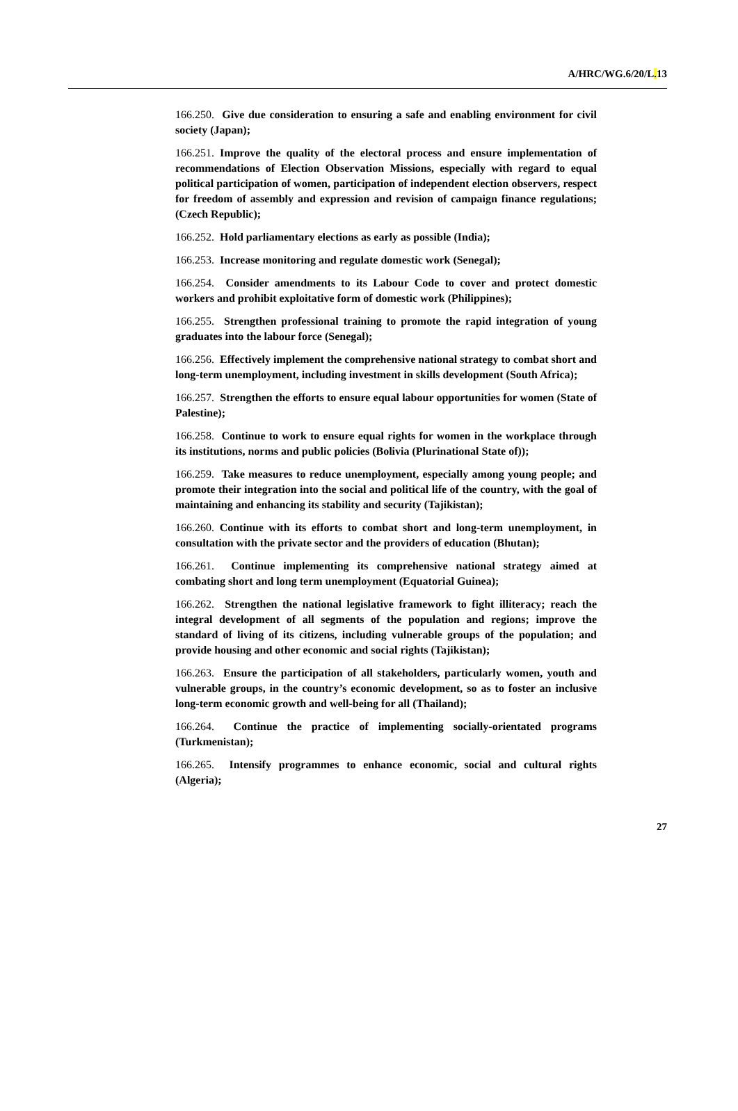A/HRC/WG.6/20/L. 13
166.250. Give due consideration to ensuring a safe and enabling environment for civil society (Japan);
166.251. Improve the quality of the electoral process and ensure implementation of recommendations of Election Observation Missions, especially with regard to equal political participation of women, participation of independent election observers, respect for freedom of assembly and expression and revision of campaign finance regulations; (Czech Republic);
166.252. Hold parliamentary elections as early as possible (India);
166.253. Increase monitoring and regulate domestic work (Senegal);
166.254. Consider amendments to its Labour Code to cover and protect domestic workers and prohibit exploitative form of domestic work (Philippines);
166.255. Strengthen professional training to promote the rapid integration of young graduates into the labour force (Senegal);
166.256. Effectively implement the comprehensive national strategy to combat short and long-term unemployment, including investment in skills development (South Africa);
166.257. Strengthen the efforts to ensure equal labour opportunities for women (State of Palestine);
166.258. Continue to work to ensure equal rights for women in the workplace through its institutions, norms and public policies (Bolivia (Plurinational State of));
166.259. Take measures to reduce unemployment, especially among young people; and promote their integration into the social and political life of the country, with the goal of maintaining and enhancing its stability and security (Tajikistan);
166.260. Continue with its efforts to combat short and long-term unemployment, in consultation with the private sector and the providers of education (Bhutan);
166.261. Continue implementing its comprehensive national strategy aimed at combating short and long term unemployment (Equatorial Guinea);
166.262. Strengthen the national legislative framework to fight illiteracy; reach the integral development of all segments of the population and regions; improve the standard of living of its citizens, including vulnerable groups of the population; and provide housing and other economic and social rights (Tajikistan);
166.263. Ensure the participation of all stakeholders, particularly women, youth and vulnerable groups, in the country’s economic development, so as to foster an inclusive long-term economic growth and well-being for all (Thailand);
166.264. Continue the practice of implementing socially-orientated programs (Turkmenistan);
166.265. Intensify programmes to enhance economic, social and cultural rights (Algeria);
27